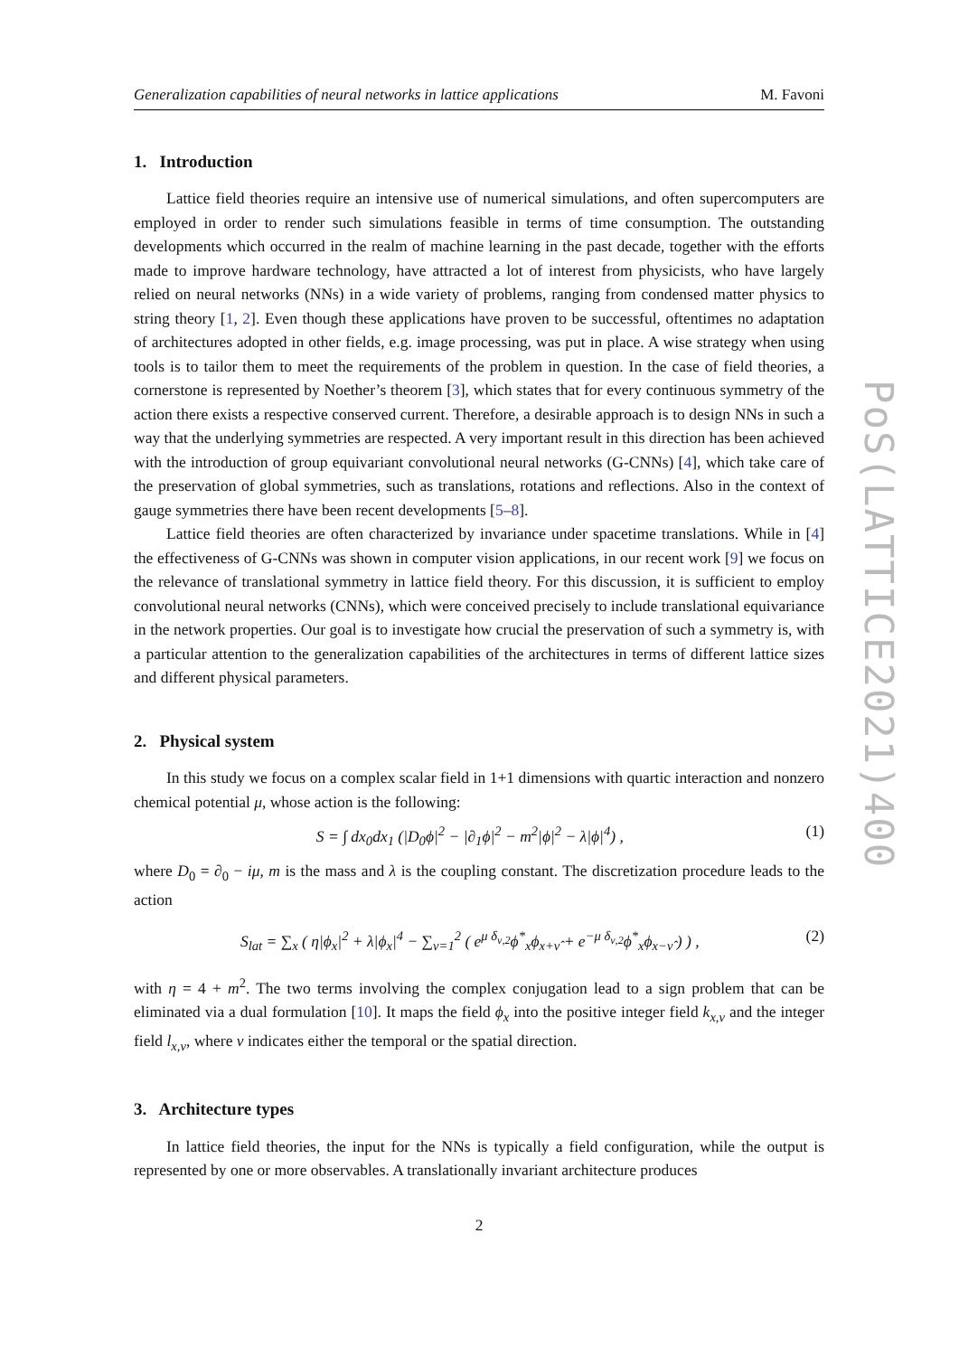Generalization capabilities of neural networks in lattice applications M. Favoni
1. Introduction
Lattice field theories require an intensive use of numerical simulations, and often supercomputers are employed in order to render such simulations feasible in terms of time consumption. The outstanding developments which occurred in the realm of machine learning in the past decade, together with the efforts made to improve hardware technology, have attracted a lot of interest from physicists, who have largely relied on neural networks (NNs) in a wide variety of problems, ranging from condensed matter physics to string theory [1, 2]. Even though these applications have proven to be successful, oftentimes no adaptation of architectures adopted in other fields, e.g. image processing, was put in place. A wise strategy when using tools is to tailor them to meet the requirements of the problem in question. In the case of field theories, a cornerstone is represented by Noether’s theorem [3], which states that for every continuous symmetry of the action there exists a respective conserved current. Therefore, a desirable approach is to design NNs in such a way that the underlying symmetries are respected. A very important result in this direction has been achieved with the introduction of group equivariant convolutional neural networks (G-CNNs) [4], which take care of the preservation of global symmetries, such as translations, rotations and reflections. Also in the context of gauge symmetries there have been recent developments [5–8].
Lattice field theories are often characterized by invariance under spacetime translations. While in [4] the effectiveness of G-CNNs was shown in computer vision applications, in our recent work [9] we focus on the relevance of translational symmetry in lattice field theory. For this discussion, it is sufficient to employ convolutional neural networks (CNNs), which were conceived precisely to include translational equivariance in the network properties. Our goal is to investigate how crucial the preservation of such a symmetry is, with a particular attention to the generalization capabilities of the architectures in terms of different lattice sizes and different physical parameters.
2. Physical system
In this study we focus on a complex scalar field in 1+1 dimensions with quartic interaction and nonzero chemical potential μ, whose action is the following:
S = ∫ dx<sub>0</sub>dx<sub>1</sub> (|D<sub>0</sub>ϕ|<sup>2</sup> − |∂<sub>1</sub>ϕ|<sup>2</sup> − m<sup>2</sup>|ϕ|<sup>2</sup> − λ|ϕ|<sup>4</sup>) , (1)
where D<sub>0</sub> = ∂<sub>0</sub> − iμ, m is the mass and λ is the coupling constant. The discretization procedure leads to the action
S<sub>lat</sub> = ∑<sub>x</sub> ( η|ϕ<sub>x</sub>|<sup>2</sup> + λ|ϕ<sub>x</sub>|<sup>4</sup> − ∑<sub>ν=1</sub><sup>2</sup> ( e<sup>μ δ<sub>ν,2</sub></sup>ϕ<sup>*</sup><sub>x</sub>ϕ<sub>x+ν̂</sub> + e<sup>−μ δ<sub>ν,2</sub></sup>ϕ<sup>*</sup><sub>x</sub>ϕ<sub>x−ν̂</sub> ) ) , (2)
with η = 4 + m<sup>2</sup>. The two terms involving the complex conjugation lead to a sign problem that can be eliminated via a dual formulation [10]. It maps the field ϕ<sub>x</sub> into the positive integer field k<sub>x,ν</sub> and the integer field l<sub>x,ν</sub>, where ν indicates either the temporal or the spatial direction.
3. Architecture types
In lattice field theories, the input for the NNs is typically a field configuration, while the output is represented by one or more observables. A translationally invariant architecture produces
2
PoS(LATTICE2021)400